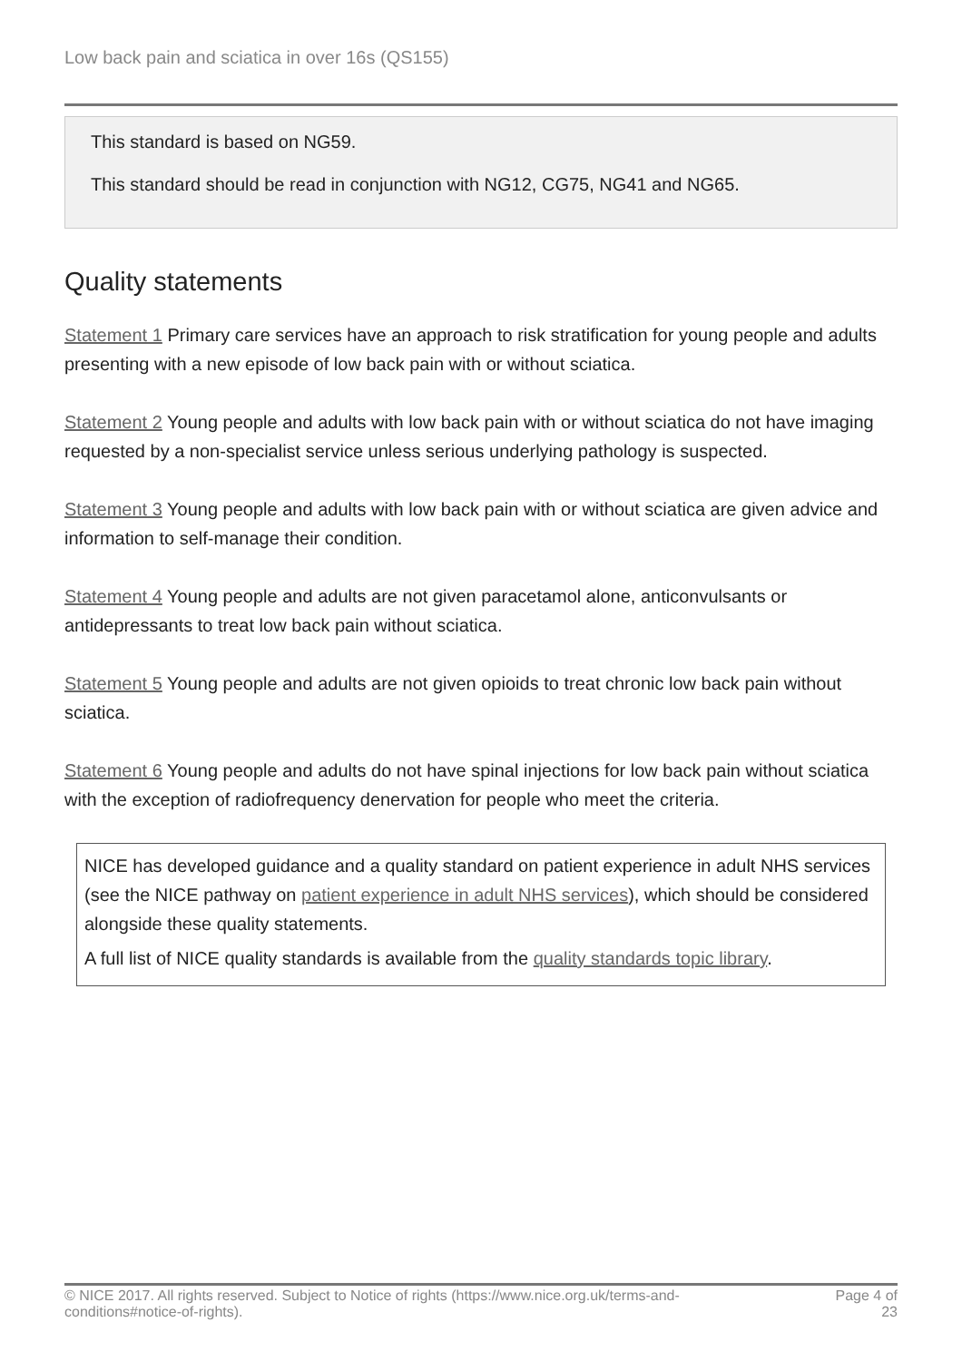Low back pain and sciatica in over 16s (QS155)
This standard is based on NG59.
This standard should be read in conjunction with NG12, CG75, NG41 and NG65.
Quality statements
Statement 1 Primary care services have an approach to risk stratification for young people and adults presenting with a new episode of low back pain with or without sciatica.
Statement 2 Young people and adults with low back pain with or without sciatica do not have imaging requested by a non-specialist service unless serious underlying pathology is suspected.
Statement 3 Young people and adults with low back pain with or without sciatica are given advice and information to self-manage their condition.
Statement 4 Young people and adults are not given paracetamol alone, anticonvulsants or antidepressants to treat low back pain without sciatica.
Statement 5 Young people and adults are not given opioids to treat chronic low back pain without sciatica.
Statement 6 Young people and adults do not have spinal injections for low back pain without sciatica with the exception of radiofrequency denervation for people who meet the criteria.
NICE has developed guidance and a quality standard on patient experience in adult NHS services (see the NICE pathway on patient experience in adult NHS services), which should be considered alongside these quality statements.
A full list of NICE quality standards is available from the quality standards topic library.
© NICE 2017. All rights reserved. Subject to Notice of rights (https://www.nice.org.uk/terms-and-
conditions#notice-of-rights).
Page 4 of
23